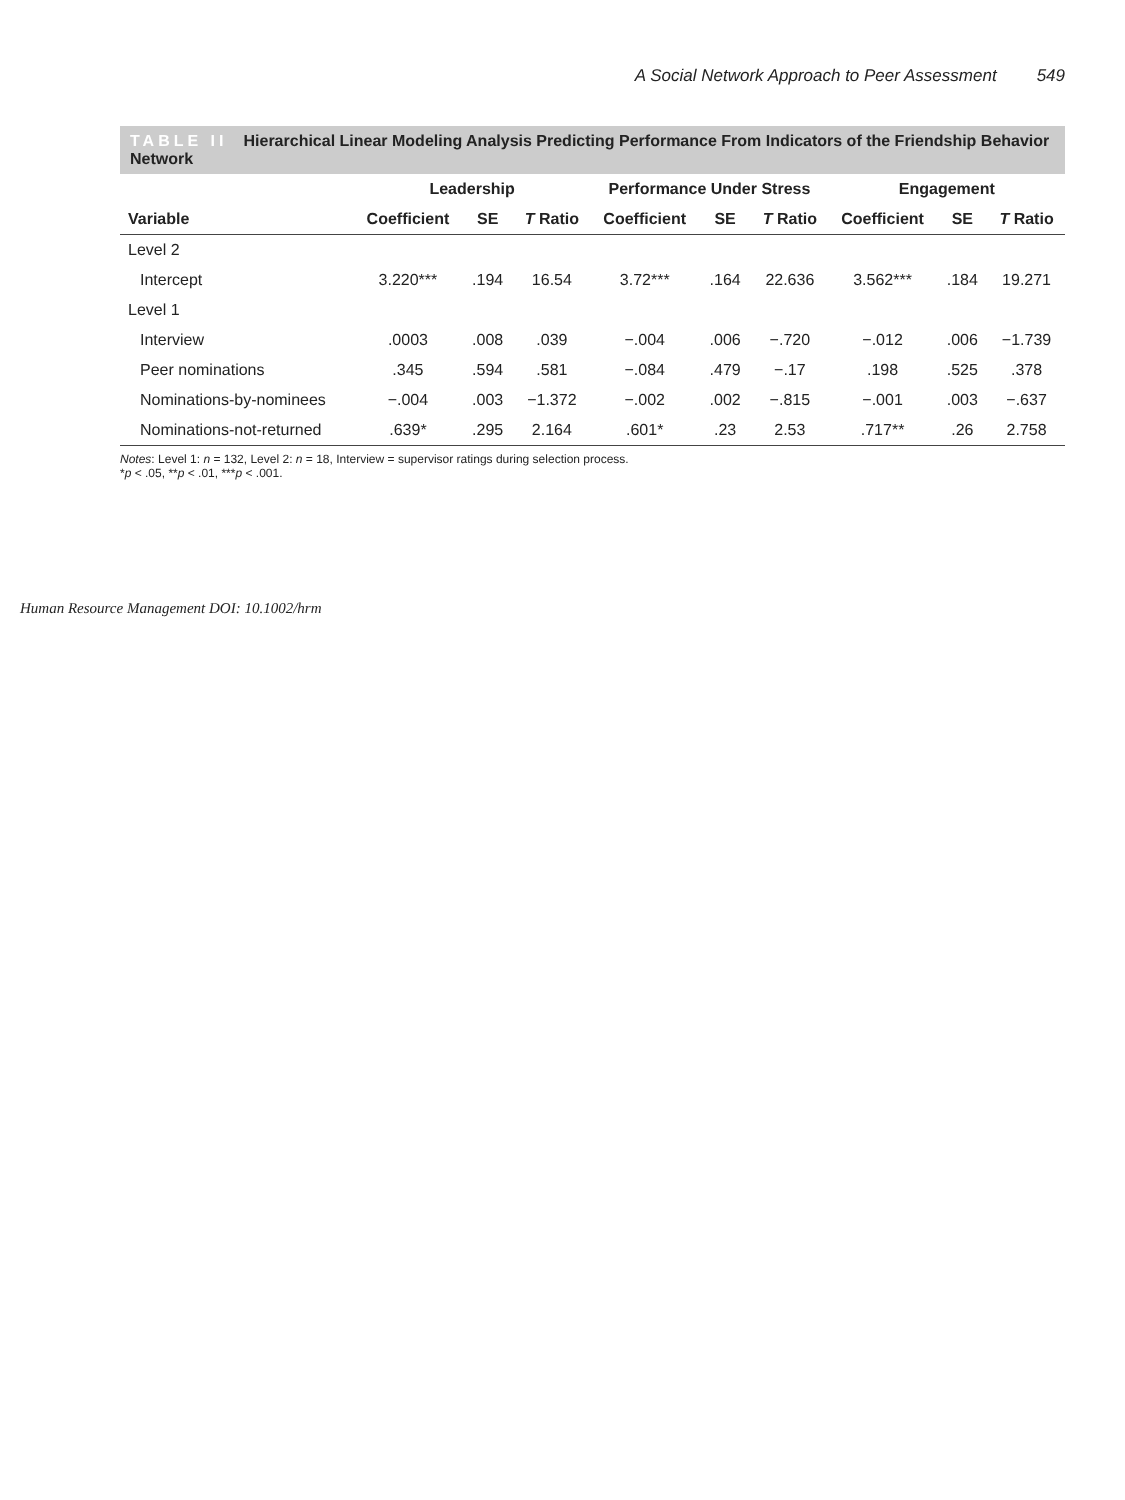A Social Network Approach to Peer Assessment 549
TABLE II Hierarchical Linear Modeling Analysis Predicting Performance From Indicators of the Friendship Behavior Network
| | Leadership | | | Performance Under Stress | | | Engagement | | |
| --- | --- | --- | --- | --- | --- | --- | --- | --- | --- |
| Variable | Coefficient | SE | T Ratio | Coefficient | SE | T Ratio | Coefficient | SE | T Ratio |
| Level 2 | | | | | | | | | |
| Intercept | 3.220*** | .194 | 16.54 | 3.72*** | .164 | 22.636 | 3.562*** | .184 | 19.271 |
| Level 1 | | | | | | | | | |
| Interview | .0003 | .008 | .039 | −.004 | .006 | −.720 | −.012 | .006 | −1.739 |
| Peer nominations | .345 | .594 | .581 | −.084 | .479 | −.17 | .198 | .525 | .378 |
| Nominations-by-nominees | −.004 | .003 | −1.372 | −.002 | .002 | −.815 | −.001 | .003 | −.637 |
| Nominations-not-returned | .639* | .295 | 2.164 | .601* | .23 | 2.53 | .717** | .26 | 2.758 |
Notes: Level 1: n = 132, Level 2: n = 18, Interview = supervisor ratings during selection process.
*p < .05, **p < .01, ***p < .001.
Human Resource Management DOI: 10.1002/hrm